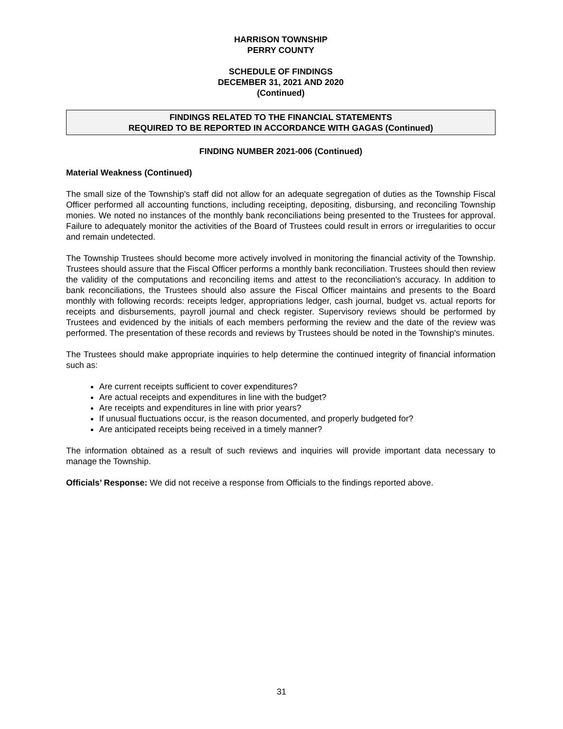HARRISON TOWNSHIP
PERRY COUNTY
SCHEDULE OF FINDINGS
DECEMBER 31, 2021 AND 2020
(Continued)
FINDINGS RELATED TO THE FINANCIAL STATEMENTS
REQUIRED TO BE REPORTED IN ACCORDANCE WITH GAGAS (Continued)
FINDING NUMBER 2021-006 (Continued)
Material Weakness (Continued)
The small size of the Township's staff did not allow for an adequate segregation of duties as the Township Fiscal Officer performed all accounting functions, including receipting, depositing, disbursing, and reconciling Township monies. We noted no instances of the monthly bank reconciliations being presented to the Trustees for approval. Failure to adequately monitor the activities of the Board of Trustees could result in errors or irregularities to occur and remain undetected.
The Township Trustees should become more actively involved in monitoring the financial activity of the Township. Trustees should assure that the Fiscal Officer performs a monthly bank reconciliation. Trustees should then review the validity of the computations and reconciling items and attest to the reconciliation's accuracy. In addition to bank reconciliations, the Trustees should also assure the Fiscal Officer maintains and presents to the Board monthly with following records: receipts ledger, appropriations ledger, cash journal, budget vs. actual reports for receipts and disbursements, payroll journal and check register. Supervisory reviews should be performed by Trustees and evidenced by the initials of each members performing the review and the date of the review was performed. The presentation of these records and reviews by Trustees should be noted in the Township's minutes.
The Trustees should make appropriate inquiries to help determine the continued integrity of financial information such as:
Are current receipts sufficient to cover expenditures?
Are actual receipts and expenditures in line with the budget?
Are receipts and expenditures in line with prior years?
If unusual fluctuations occur, is the reason documented, and properly budgeted for?
Are anticipated receipts being received in a timely manner?
The information obtained as a result of such reviews and inquiries will provide important data necessary to manage the Township.
Officials’ Response: We did not receive a response from Officials to the findings reported above.
31